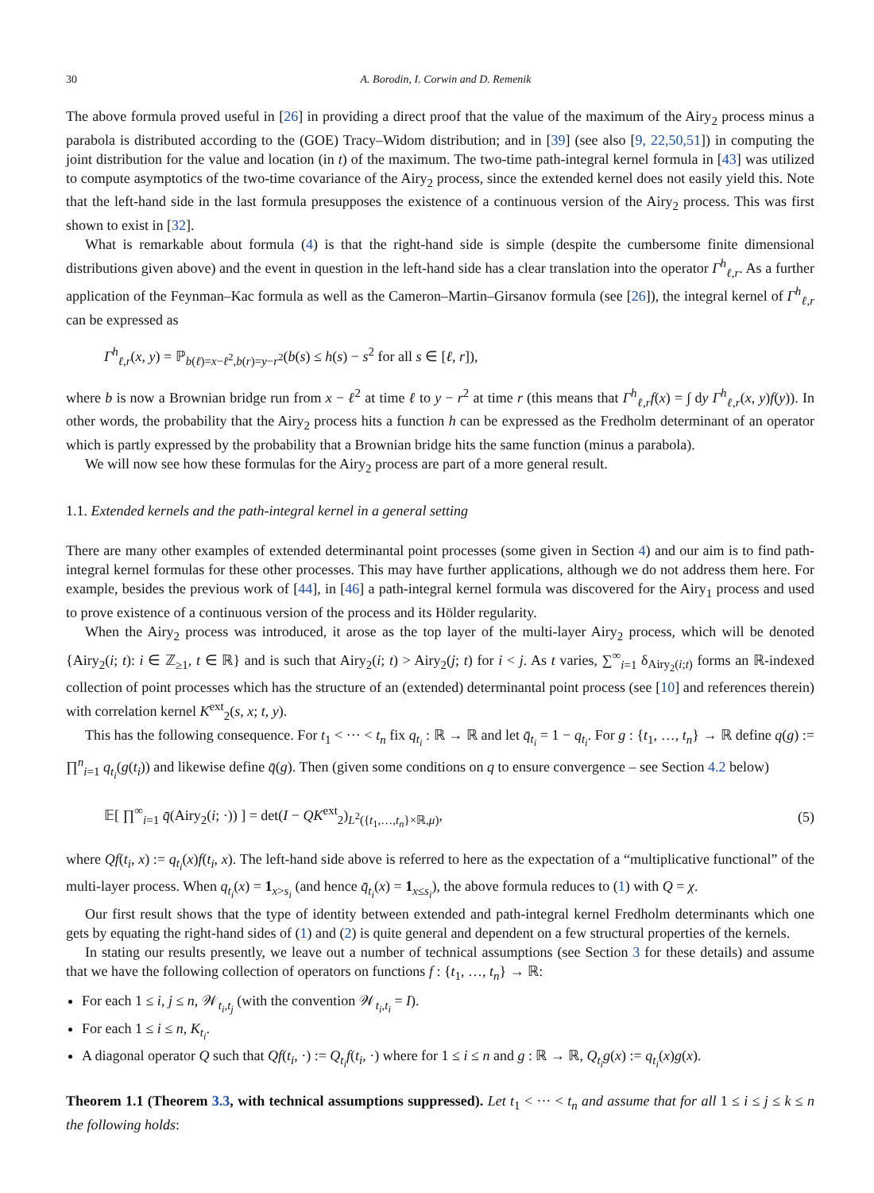30 A. Borodin, I. Corwin and D. Remenik
The above formula proved useful in [26] in providing a direct proof that the value of the maximum of the Airy<sub>2</sub> process minus a parabola is distributed according to the (GOE) Tracy–Widom distribution; and in [39] (see also [9, 22,50,51]) in computing the joint distribution for the value and location (in t) of the maximum. The two-time path-integral kernel formula in [43] was utilized to compute asymptotics of the two-time covariance of the Airy<sub>2</sub> process, since the extended kernel does not easily yield this. Note that the left-hand side in the last formula presupposes the existence of a continuous version of the Airy<sub>2</sub> process. This was first shown to exist in [32].
What is remarkable about formula (4) is that the right-hand side is simple (despite the cumbersome finite dimensional distributions given above) and the event in question in the left-hand side has a clear translation into the operator Γ<sup>h</sup><sub>ℓ,r</sub>. As a further application of the Feynman–Kac formula as well as the Cameron–Martin–Girsanov formula (see [26]), the integral kernel of Γ<sup>h</sup><sub>ℓ,r</sub> can be expressed as
Γ<sup>h</sup><sub>ℓ,r</sub>(x, y) = ℙ<sub>b(ℓ)=x−ℓ<sup>2</sup>,b(r)=y−r<sup>2</sup></sub>(b(s) ≤ h(s) − s<sup>2</sup> for all s ∈ [ℓ, r]),
where b is now a Brownian bridge run from x − ℓ<sup>2</sup> at time ℓ to y − r<sup>2</sup> at time r (this means that Γ<sup>h</sup><sub>ℓ,r</sub>f(x) = ∫ dy Γ<sup>h</sup><sub>ℓ,r</sub>(x, y)f(y)). In other words, the probability that the Airy<sub>2</sub> process hits a function h can be expressed as the Fredholm determinant of an operator which is partly expressed by the probability that a Brownian bridge hits the same function (minus a parabola).
We will now see how these formulas for the Airy<sub>2</sub> process are part of a more general result.
1.1. Extended kernels and the path-integral kernel in a general setting
There are many other examples of extended determinantal point processes (some given in Section 4) and our aim is to find path-integral kernel formulas for these other processes. This may have further applications, although we do not address them here. For example, besides the previous work of [44], in [46] a path-integral kernel formula was discovered for the Airy<sub>1</sub> process and used to prove existence of a continuous version of the process and its Hölder regularity.
When the Airy<sub>2</sub> process was introduced, it arose as the top layer of the multi-layer Airy<sub>2</sub> process, which will be denoted {Airy<sub>2</sub>(i; t): i ∈ ℤ<sub>≥1</sub>, t ∈ ℝ} and is such that Airy<sub>2</sub>(i; t) > Airy<sub>2</sub>(j; t) for i < j. As t varies, ∑<sup>∞</sup><sub>i=1</sub> δ<sub>Airy<sub>2</sub>(i;t)</sub> forms an ℝ-indexed collection of point processes which has the structure of an (extended) determinantal point process (see [10] and references therein) with correlation kernel K<sup>ext</sup><sub>2</sub>(s, x; t, y).
This has the following consequence. For t<sub>1</sub> < ··· < t<sub>n</sub> fix q<sub>t<sub>i</sub></sub> : ℝ → ℝ and let q̄<sub>t<sub>i</sub></sub> = 1 − q<sub>t<sub>i</sub></sub>. For g : {t<sub>1</sub>, …, t<sub>n</sub>} → ℝ define q(g) := ∏<sup>n</sup><sub>i=1</sub> q<sub>t<sub>i</sub></sub>(g(t<sub>i</sub>)) and likewise define q̄(g). Then (given some conditions on q to ensure convergence – see Section 4.2 below)
𝔼[ ∏<sup>∞</sup><sub>i=1</sub> q̄(Airy<sub>2</sub>(i; ·)) ] = det(I − QK<sup>ext</sup><sub>2</sub>)<sub>L<sup>2</sup>({t<sub>1</sub>,…,t<sub>n</sub>}×ℝ,μ)</sub>, (5)
where Qf(t<sub>i</sub>, x) := q<sub>t<sub>i</sub></sub>(x)f(t<sub>i</sub>, x). The left-hand side above is referred to here as the expectation of a “multiplicative functional” of the multi-layer process. When q<sub>t<sub>i</sub></sub>(x) = 1<sub>x>s<sub>i</sub></sub> (and hence q̄<sub>t<sub>i</sub></sub>(x) = 1<sub>x≤s<sub>i</sub></sub>), the above formula reduces to (1) with Q = χ.
Our first result shows that the type of identity between extended and path-integral kernel Fredholm determinants which one gets by equating the right-hand sides of (1) and (2) is quite general and dependent on a few structural properties of the kernels.
In stating our results presently, we leave out a number of technical assumptions (see Section 3 for these details) and assume that we have the following collection of operators on functions f : {t<sub>1</sub>, …, t<sub>n</sub>} → ℝ:
For each 1 ≤ i, j ≤ n, 𝒲<sub>t<sub>i</sub>,t<sub>j</sub></sub> (with the convention 𝒲<sub>t<sub>i</sub>,t<sub>i</sub></sub> = I).
For each 1 ≤ i ≤ n, K<sub>t<sub>i</sub></sub>.
A diagonal operator Q such that Qf(t<sub>i</sub>, ·) := Q<sub>t<sub>i</sub></sub> f(t<sub>i</sub>, ·) where for 1 ≤ i ≤ n and g : ℝ → ℝ, Q<sub>t<sub>i</sub></sub> g(x) := q<sub>t<sub>i</sub></sub>(x)g(x).
Theorem 1.1 (Theorem 3.3, with technical assumptions suppressed). Let t<sub>1</sub> < ··· < t<sub>n</sub> and assume that for all 1 ≤ i ≤ j ≤ k ≤ n the following holds: